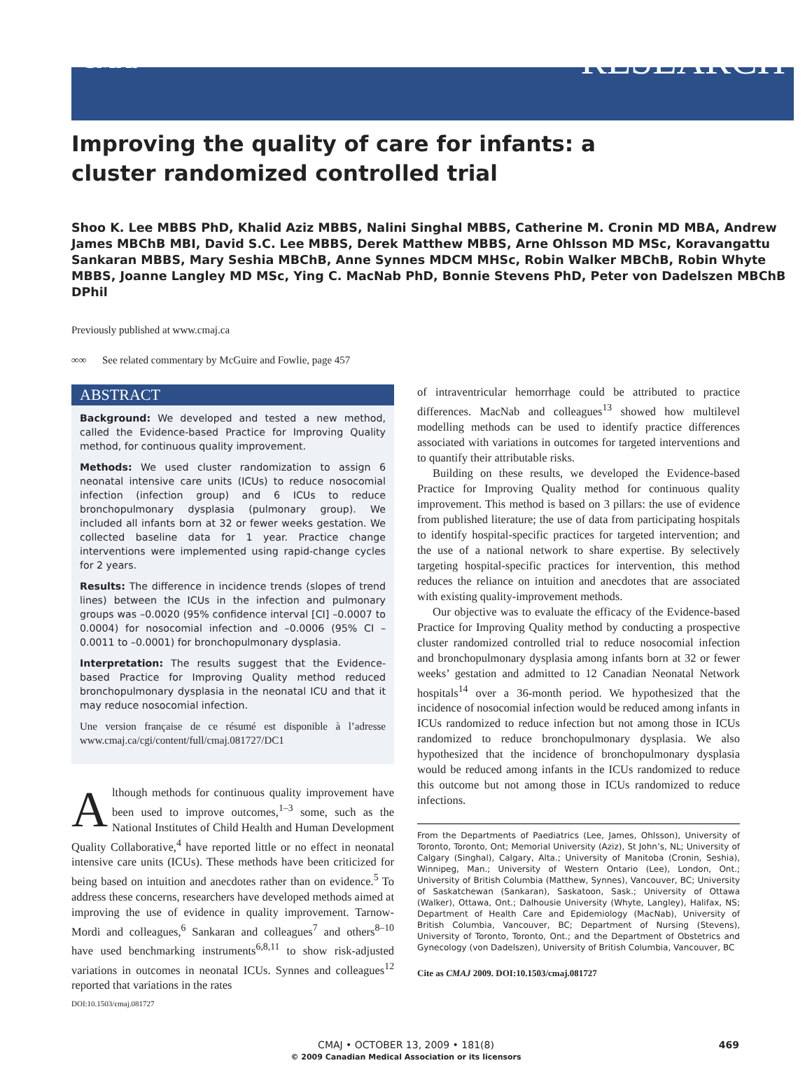CMAJ RESEARCH
Improving the quality of care for infants: a cluster randomized controlled trial
Shoo K. Lee MBBS PhD, Khalid Aziz MBBS, Nalini Singhal MBBS, Catherine M. Cronin MD MBA, Andrew James MBChB MBI, David S.C. Lee MBBS, Derek Matthew MBBS, Arne Ohlsson MD MSc, Koravangattu Sankaran MBBS, Mary Seshia MBChB, Anne Synnes MDCM MHSc, Robin Walker MBChB, Robin Whyte MBBS, Joanne Langley MD MSc, Ying C. MacNab PhD, Bonnie Stevens PhD, Peter von Dadelszen MBChB DPhil
Previously published at www.cmaj.ca
∞∞ See related commentary by McGuire and Fowlie, page 457
ABSTRACT
Background: We developed and tested a new method, called the Evidence-based Practice for Improving Quality method, for continuous quality improvement.
Methods: We used cluster randomization to assign 6 neonatal intensive care units (ICUs) to reduce nosocomial infection (infection group) and 6 ICUs to reduce bronchopulmonary dysplasia (pulmonary group). We included all infants born at 32 or fewer weeks gestation. We collected baseline data for 1 year. Practice change interventions were implemented using rapid-change cycles for 2 years.
Results: The difference in incidence trends (slopes of trend lines) between the ICUs in the infection and pulmonary groups was –0.0020 (95% confidence interval [CI] –0.0007 to 0.0004) for nosocomial infection and –0.0006 (95% CI –0.0011 to –0.0001) for bronchopulmonary dysplasia.
Interpretation: The results suggest that the Evidence-based Practice for Improving Quality method reduced bronchopulmonary dysplasia in the neonatal ICU and that it may reduce nosocomial infection.
Une version française de ce résumé est disponible à l’adresse www.cmaj.ca/cgi/content/full/cmaj.081727/DC1
Although methods for continuous quality improvement have been used to improve outcomes,<sup>1–3</sup> some, such as the National Institutes of Child Health and Human Development Quality Collaborative,<sup>4</sup> have reported little or no effect in neonatal intensive care units (ICUs). These methods have been criticized for being based on intuition and anecdotes rather than on evidence.<sup>5</sup> To address these concerns, researchers have developed methods aimed at improving the use of evidence in quality improvement. Tarnow-Mordi and colleagues,<sup>6</sup> Sankaran and colleagues<sup>7</sup> and others<sup>8–10</sup> have used benchmarking instruments<sup>6,8,11</sup> to show risk-adjusted variations in outcomes in neonatal ICUs. Synnes and colleagues<sup>12</sup> reported that variations in the rates
DOI:10.1503/cmaj.081727
of intraventricular hemorrhage could be attributed to practice differences. MacNab and colleagues<sup>13</sup> showed how multilevel modelling methods can be used to identify practice differences associated with variations in outcomes for targeted interventions and to quantify their attributable risks.
Building on these results, we developed the Evidence-based Practice for Improving Quality method for continuous quality improvement. This method is based on 3 pillars: the use of evidence from published literature; the use of data from participating hospitals to identify hospital-specific practices for targeted intervention; and the use of a national network to share expertise. By selectively targeting hospital-specific practices for intervention, this method reduces the reliance on intuition and anecdotes that are associated with existing quality-improvement methods.
Our objective was to evaluate the efficacy of the Evidence-based Practice for Improving Quality method by conducting a prospective cluster randomized controlled trial to reduce nosocomial infection and bronchopulmonary dysplasia among infants born at 32 or fewer weeks’ gestation and admitted to 12 Canadian Neonatal Network hospitals<sup>14</sup> over a 36-month period. We hypothesized that the incidence of nosocomial infection would be reduced among infants in ICUs randomized to reduce infection but not among those in ICUs randomized to reduce bronchopulmonary dysplasia. We also hypothesized that the incidence of bronchopulmonary dysplasia would be reduced among infants in the ICUs randomized to reduce this outcome but not among those in ICUs randomized to reduce infections.
From the Departments of Paediatrics (Lee, James, Ohlsson), University of Toronto, Toronto, Ont; Memorial University (Aziz), St John’s, NL; University of Calgary (Singhal), Calgary, Alta.; University of Manitoba (Cronin, Seshia), Winnipeg, Man.; University of Western Ontario (Lee), London, Ont.; University of British Columbia (Matthew, Synnes), Vancouver, BC; University of Saskatchewan (Sankaran), Saskatoon, Sask.; University of Ottawa (Walker), Ottawa, Ont.; Dalhousie University (Whyte, Langley), Halifax, NS; Department of Health Care and Epidemiology (MacNab), University of British Columbia, Vancouver, BC; Department of Nursing (Stevens), University of Toronto, Toronto, Ont.; and the Department of Obstetrics and Gynecology (von Dadelszen), University of British Columbia, Vancouver, BC
Cite as CMAJ 2009. DOI:10.1503/cmaj.081727
CMAJ • OCTOBER 13, 2009 • 181(8)
© 2009 Canadian Medical Association or its licensors
469